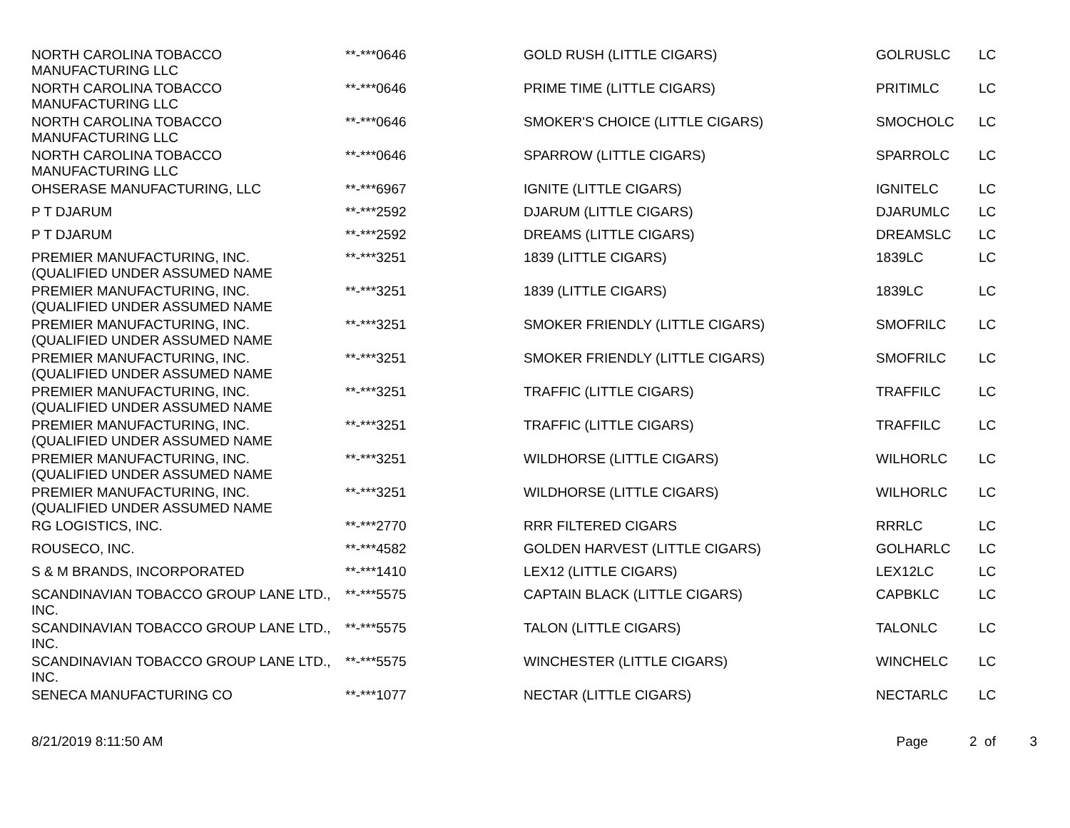| NORTH CAROLINA TOBACCO MANUFACTURING LLC | **-***0646 | GOLD RUSH (LITTLE CIGARS) | GOLRUSLC | LC |
| NORTH CAROLINA TOBACCO MANUFACTURING LLC | **-***0646 | PRIME TIME (LITTLE CIGARS) | PRITIMLC | LC |
| NORTH CAROLINA TOBACCO MANUFACTURING LLC | **-***0646 | SMOKER'S CHOICE (LITTLE CIGARS) | SMOCHOLC | LC |
| NORTH CAROLINA TOBACCO MANUFACTURING LLC | **-***0646 | SPARROW (LITTLE CIGARS) | SPARROLC | LC |
| OHSERASE MANUFACTURING, LLC | **-***6967 | IGNITE (LITTLE CIGARS) | IGNITELC | LC |
| P T DJARUM | **-***2592 | DJARUM (LITTLE CIGARS) | DJARUMLC | LC |
| P T DJARUM | **-***2592 | DREAMS (LITTLE CIGARS) | DREAMSLC | LC |
| PREMIER MANUFACTURING, INC. (QUALIFIED UNDER ASSUMED NAME | **-***3251 | 1839 (LITTLE CIGARS) | 1839LC | LC |
| PREMIER MANUFACTURING, INC. (QUALIFIED UNDER ASSUMED NAME | **-***3251 | 1839 (LITTLE CIGARS) | 1839LC | LC |
| PREMIER MANUFACTURING, INC. (QUALIFIED UNDER ASSUMED NAME | **-***3251 | SMOKER FRIENDLY (LITTLE CIGARS) | SMOFRILC | LC |
| PREMIER MANUFACTURING, INC. (QUALIFIED UNDER ASSUMED NAME | **-***3251 | SMOKER FRIENDLY (LITTLE CIGARS) | SMOFRILC | LC |
| PREMIER MANUFACTURING, INC. (QUALIFIED UNDER ASSUMED NAME | **-***3251 | TRAFFIC (LITTLE CIGARS) | TRAFFILC | LC |
| PREMIER MANUFACTURING, INC. (QUALIFIED UNDER ASSUMED NAME | **-***3251 | TRAFFIC (LITTLE CIGARS) | TRAFFILC | LC |
| PREMIER MANUFACTURING, INC. (QUALIFIED UNDER ASSUMED NAME | **-***3251 | WILDHORSE (LITTLE CIGARS) | WILHORLC | LC |
| PREMIER MANUFACTURING, INC. (QUALIFIED UNDER ASSUMED NAME | **-***3251 | WILDHORSE (LITTLE CIGARS) | WILHORLC | LC |
| RG LOGISTICS, INC. | **-***2770 | RRR FILTERED CIGARS | RRRLC | LC |
| ROUSECO, INC. | **-***4582 | GOLDEN HARVEST (LITTLE CIGARS) | GOLHARLC | LC |
| S & M BRANDS, INCORPORATED | **-***1410 | LEX12 (LITTLE CIGARS) | LEX12LC | LC |
| SCANDINAVIAN TOBACCO GROUP LANE LTD., INC. | **-***5575 | CAPTAIN BLACK (LITTLE CIGARS) | CAPBKLC | LC |
| SCANDINAVIAN TOBACCO GROUP LANE LTD., INC. | **-***5575 | TALON (LITTLE CIGARS) | TALONLC | LC |
| SCANDINAVIAN TOBACCO GROUP LANE LTD., INC. | **-***5575 | WINCHESTER (LITTLE CIGARS) | WINCHELC | LC |
| SENECA MANUFACTURING CO | **-***1077 | NECTAR (LITTLE CIGARS) | NECTARLC | LC |
8/21/2019 8:11:50 AM Page 2 of 3